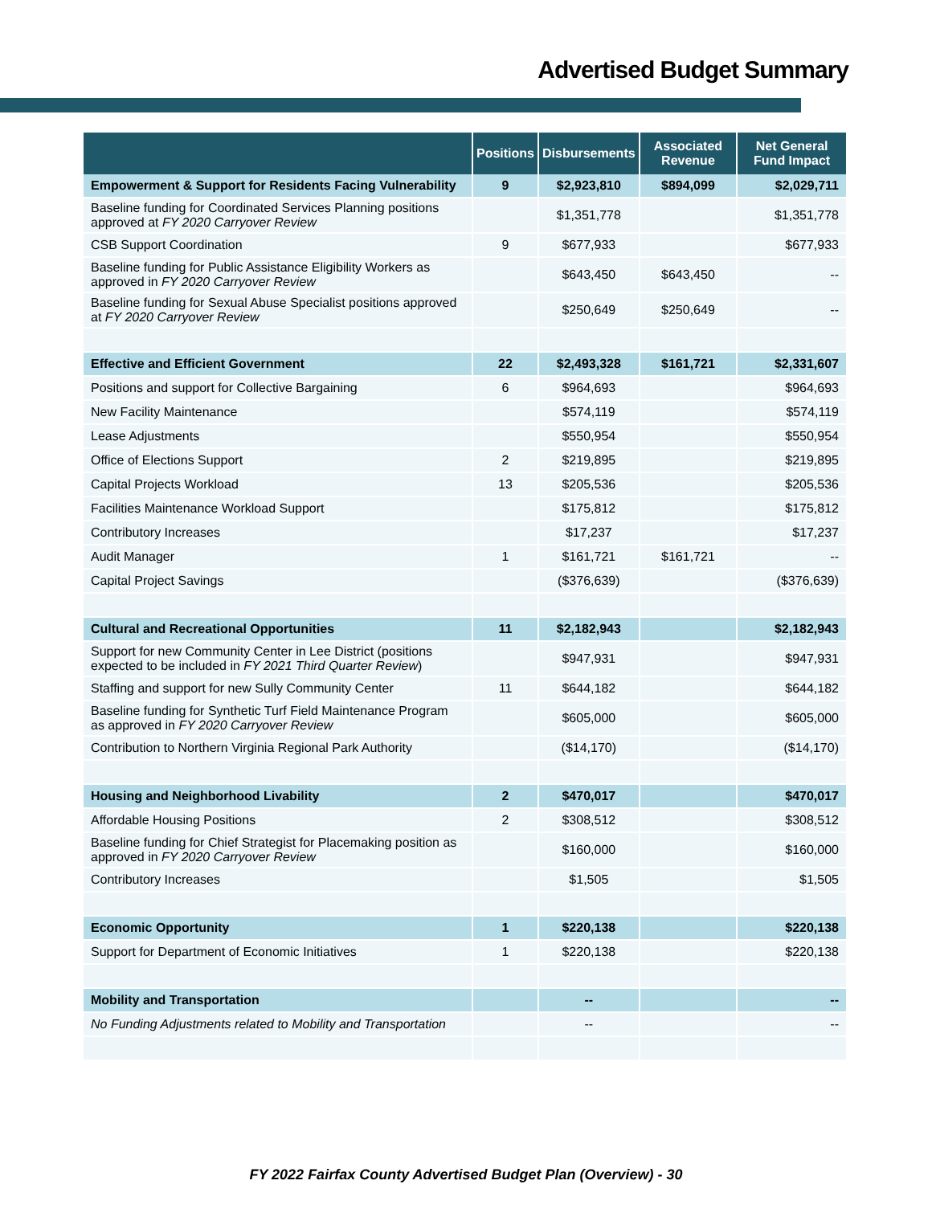Advertised Budget Summary
| | Positions | Disbursements | Associated Revenue | Net General Fund Impact |
| --- | --- | --- | --- | --- |
| Empowerment & Support for Residents Facing Vulnerability | 9 | $2,923,810 | $894,099 | $2,029,711 |
| Baseline funding for Coordinated Services Planning positions approved at FY 2020 Carryover Review | | $1,351,778 | | $1,351,778 |
| CSB Support Coordination | 9 | $677,933 | | $677,933 |
| Baseline funding for Public Assistance Eligibility Workers as approved in FY 2020 Carryover Review | | $643,450 | $643,450 | -- |
| Baseline funding for Sexual Abuse Specialist positions approved at FY 2020 Carryover Review | | $250,649 | $250,649 | -- |
| Effective and Efficient Government | 22 | $2,493,328 | $161,721 | $2,331,607 |
| Positions and support for Collective Bargaining | 6 | $964,693 | | $964,693 |
| New Facility Maintenance | | $574,119 | | $574,119 |
| Lease Adjustments | | $550,954 | | $550,954 |
| Office of Elections Support | 2 | $219,895 | | $219,895 |
| Capital Projects Workload | 13 | $205,536 | | $205,536 |
| Facilities Maintenance Workload Support | | $175,812 | | $175,812 |
| Contributory Increases | | $17,237 | | $17,237 |
| Audit Manager | 1 | $161,721 | $161,721 | -- |
| Capital Project Savings | | ($376,639) | | ($376,639) |
| Cultural and Recreational Opportunities | 11 | $2,182,943 | | $2,182,943 |
| Support for new Community Center in Lee District (positions expected to be included in FY 2021 Third Quarter Review ) | | $947,931 | | $947,931 |
| Staffing and support for new Sully Community Center | 11 | $644,182 | | $644,182 |
| Baseline funding for Synthetic Turf Field Maintenance Program as approved in FY 2020 Carryover Review | | $605,000 | | $605,000 |
| Contribution to Northern Virginia Regional Park Authority | | ($14,170) | | ($14,170) |
| Housing and Neighborhood Livability | 2 | $470,017 | | $470,017 |
| Affordable Housing Positions | 2 | $308,512 | | $308,512 |
| Baseline funding for Chief Strategist for Placemaking position as approved in FY 2020 Carryover Review | | $160,000 | | $160,000 |
| Contributory Increases | | $1,505 | | $1,505 |
| Economic Opportunity | 1 | $220,138 | | $220,138 |
| Support for Department of Economic Initiatives | 1 | $220,138 | | $220,138 |
| Mobility and Transportation | | -- | | -- |
| No Funding Adjustments related to Mobility and Transportation | | -- | | -- |
FY 2022 Fairfax County Advertised Budget Plan (Overview) - 30